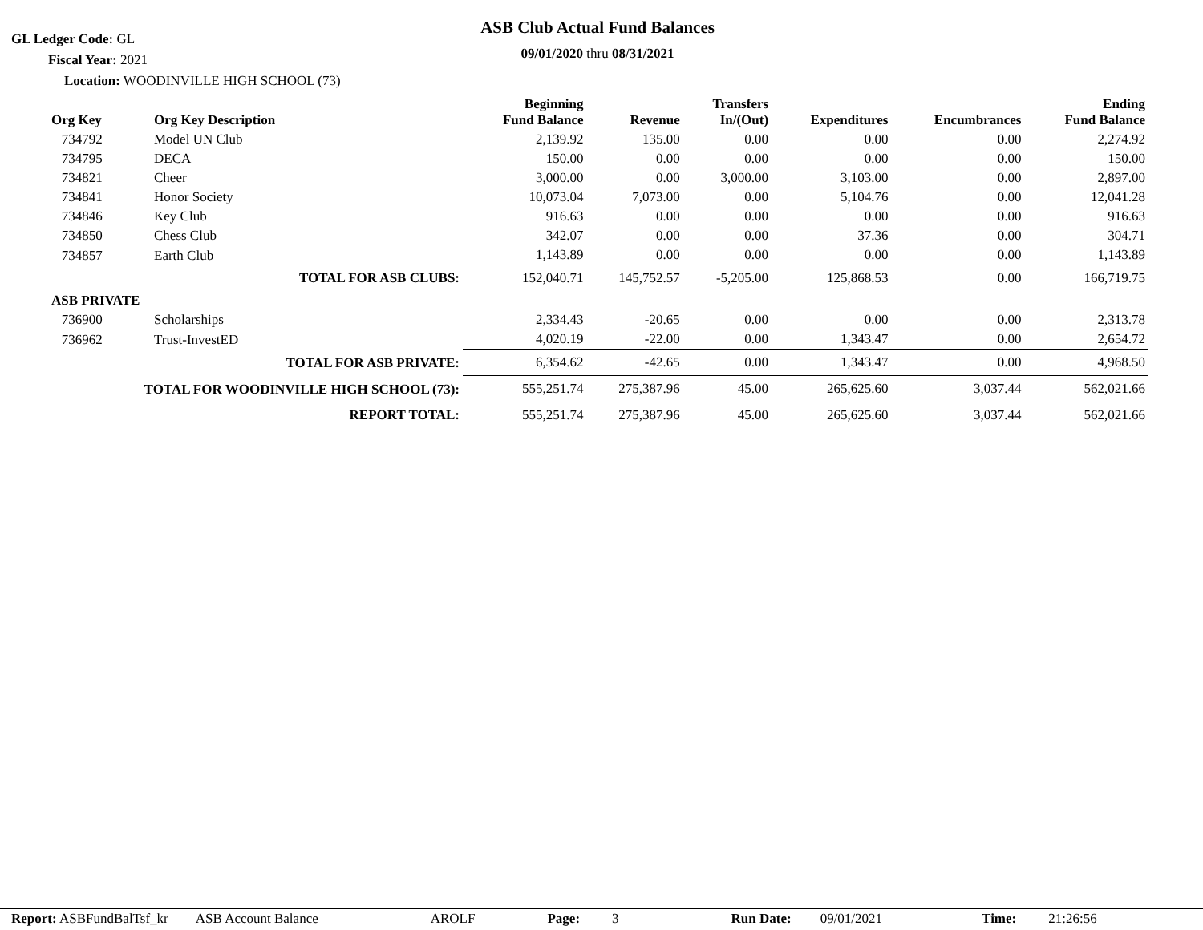GL Ledger Code: GL
Fiscal Year: 2021
Location: WOODINVILLE HIGH SCHOOL (73)
ASB Club Actual Fund Balances
09/01/2020 thru 08/31/2021
| Org Key | Org Key Description | Beginning Fund Balance | Revenue | Transfers In/(Out) | Expenditures | Encumbrances | Ending Fund Balance |
| --- | --- | --- | --- | --- | --- | --- | --- |
| 734792 | Model UN Club | 2,139.92 | 135.00 | 0.00 | 0.00 | 0.00 | 2,274.92 |
| 734795 | DECA | 150.00 | 0.00 | 0.00 | 0.00 | 0.00 | 150.00 |
| 734821 | Cheer | 3,000.00 | 0.00 | 3,000.00 | 3,103.00 | 0.00 | 2,897.00 |
| 734841 | Honor Society | 10,073.04 | 7,073.00 | 0.00 | 5,104.76 | 0.00 | 12,041.28 |
| 734846 | Key Club | 916.63 | 0.00 | 0.00 | 0.00 | 0.00 | 916.63 |
| 734850 | Chess Club | 342.07 | 0.00 | 0.00 | 37.36 | 0.00 | 304.71 |
| 734857 | Earth Club | 1,143.89 | 0.00 | 0.00 | 0.00 | 0.00 | 1,143.89 |
| TOTAL FOR ASB CLUBS: | | 152,040.71 | 145,752.57 | -5,205.00 | 125,868.53 | 0.00 | 166,719.75 |
| ASB PRIVATE | | | | | | | |
| 736900 | Scholarships | 2,334.43 | -20.65 | 0.00 | 0.00 | 0.00 | 2,313.78 |
| 736962 | Trust-InvestED | 4,020.19 | -22.00 | 0.00 | 1,343.47 | 0.00 | 2,654.72 |
| TOTAL FOR ASB PRIVATE: | | 6,354.62 | -42.65 | 0.00 | 1,343.47 | 0.00 | 4,968.50 |
| TOTAL FOR WOODINVILLE HIGH SCHOOL (73): | | 555,251.74 | 275,387.96 | 45.00 | 265,625.60 | 3,037.44 | 562,021.66 |
| REPORT TOTAL: | | 555,251.74 | 275,387.96 | 45.00 | 265,625.60 | 3,037.44 | 562,021.66 |
Report: ASBFundBalTsf_kr ASB Account Balance AROLF Page: 3 Run Date: 09/01/2021 Time: 21:26:56